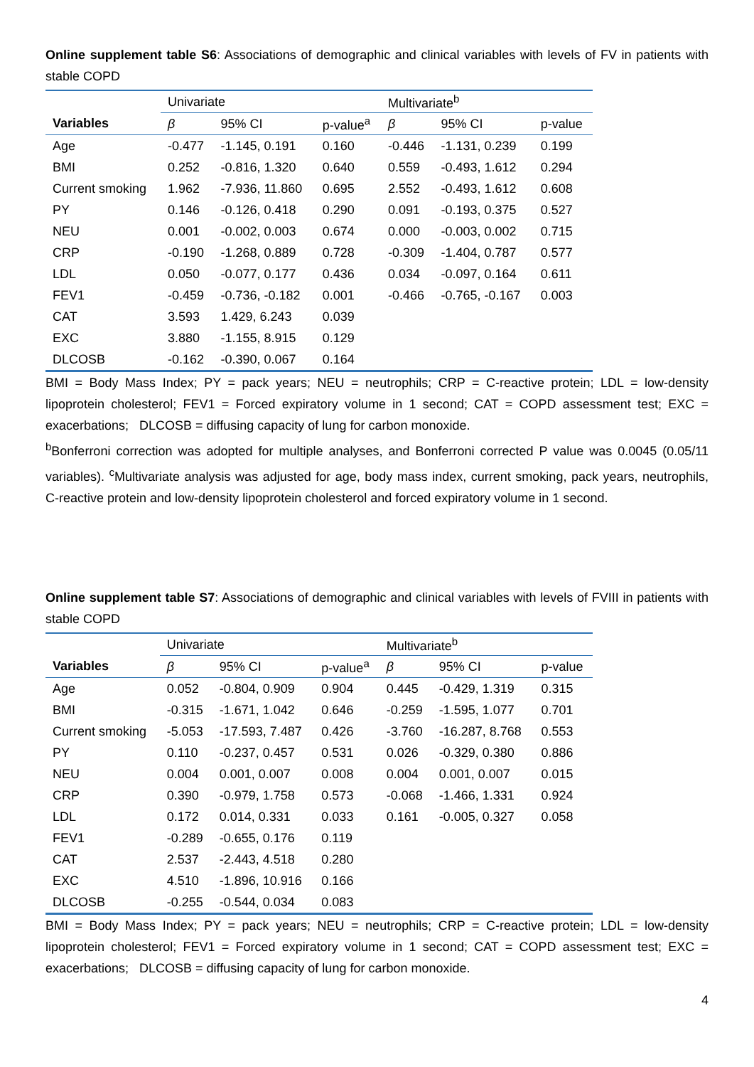Online supplement table S6: Associations of demographic and clinical variables with levels of FV in patients with stable COPD
| | Univariate | | | Multivariate<sup>b</sup> | | |
| Variables | β | 95% CI | p-value<sup>a</sup> | β | 95% CI | p-value |
| Age | -0.477 | -1.145, 0.191 | 0.160 | -0.446 | -1.131, 0.239 | 0.199 |
| BMI | 0.252 | -0.816, 1.320 | 0.640 | 0.559 | -0.493, 1.612 | 0.294 |
| Current smoking | 1.962 | -7.936, 11.860 | 0.695 | 2.552 | -0.493, 1.612 | 0.608 |
| PY | 0.146 | -0.126, 0.418 | 0.290 | 0.091 | -0.193, 0.375 | 0.527 |
| NEU | 0.001 | -0.002, 0.003 | 0.674 | 0.000 | -0.003, 0.002 | 0.715 |
| CRP | -0.190 | -1.268, 0.889 | 0.728 | -0.309 | -1.404, 0.787 | 0.577 |
| LDL | 0.050 | -0.077, 0.177 | 0.436 | 0.034 | -0.097, 0.164 | 0.611 |
| FEV1 | -0.459 | -0.736, -0.182 | 0.001 | -0.466 | -0.765, -0.167 | 0.003 |
| CAT | 3.593 | 1.429, 6.243 | 0.039 | | | |
| EXC | 3.880 | -1.155, 8.915 | 0.129 | | | |
| DLCOSB | -0.162 | -0.390, 0.067 | 0.164 | | | |
BMI = Body Mass Index; PY = pack years; NEU = neutrophils; CRP = C-reactive protein; LDL = low-density lipoprotein cholesterol; FEV1 = Forced expiratory volume in 1 second; CAT = COPD assessment test; EXC = exacerbations; DLCOSB = diffusing capacity of lung for carbon monoxide.
<sup>b</sup> Bonferroni correction was adopted for multiple analyses, and Bonferroni corrected P value was 0.0045 (0.05/11 variables). <sup>c</sup>Multivariate analysis was adjusted for age, body mass index, current smoking, pack years, neutrophils, C-reactive protein and low-density lipoprotein cholesterol and forced expiratory volume in 1 second.
Online supplement table S7: Associations of demographic and clinical variables with levels of FVIII in patients with stable COPD
| | Univariate | | | Multivariate<sup>b</sup> | | |
| Variables | β | 95% CI | p-value<sup>a</sup> | β | 95% CI | p-value |
| Age | 0.052 | -0.804, 0.909 | 0.904 | 0.445 | -0.429, 1.319 | 0.315 |
| BMI | -0.315 | -1.671, 1.042 | 0.646 | -0.259 | -1.595, 1.077 | 0.701 |
| Current smoking | -5.053 | -17.593, 7.487 | 0.426 | -3.760 | -16.287, 8.768 | 0.553 |
| PY | 0.110 | -0.237, 0.457 | 0.531 | 0.026 | -0.329, 0.380 | 0.886 |
| NEU | 0.004 | 0.001, 0.007 | 0.008 | 0.004 | 0.001, 0.007 | 0.015 |
| CRP | 0.390 | -0.979, 1.758 | 0.573 | -0.068 | -1.466, 1.331 | 0.924 |
| LDL | 0.172 | 0.014, 0.331 | 0.033 | 0.161 | -0.005, 0.327 | 0.058 |
| FEV1 | -0.289 | -0.655, 0.176 | 0.119 | | | |
| CAT | 2.537 | -2.443, 4.518 | 0.280 | | | |
| EXC | 4.510 | -1.896, 10.916 | 0.166 | | | |
| DLCOSB | -0.255 | -0.544, 0.034 | 0.083 | | | |
BMI = Body Mass Index; PY = pack years; NEU = neutrophils; CRP = C-reactive protein; LDL = low-density lipoprotein cholesterol; FEV1 = Forced expiratory volume in 1 second; CAT = COPD assessment test; EXC = exacerbations; DLCOSB = diffusing capacity of lung for carbon monoxide.
4